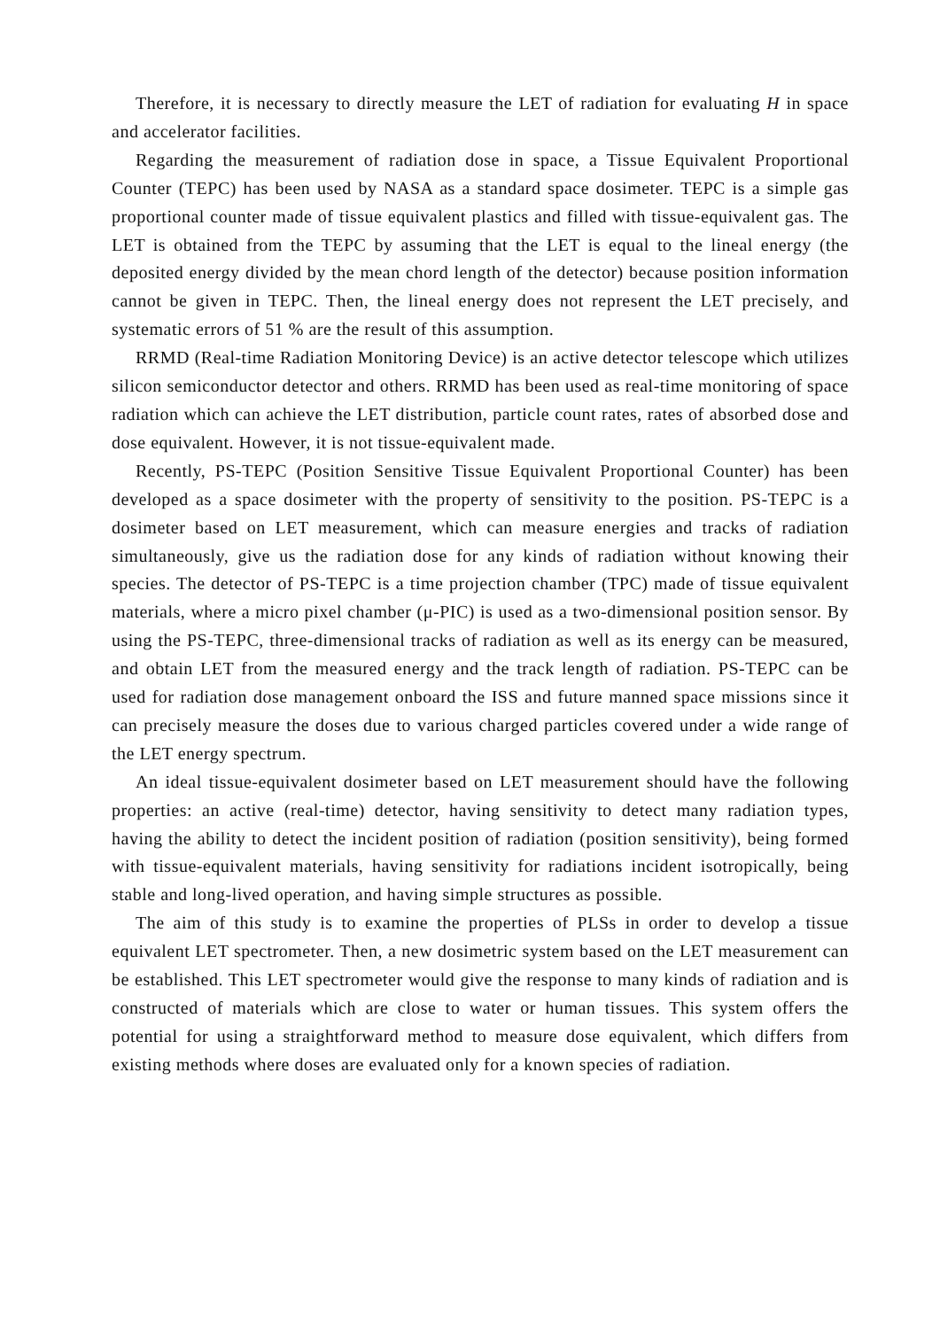Therefore, it is necessary to directly measure the LET of radiation for evaluating H in space and accelerator facilities.
Regarding the measurement of radiation dose in space, a Tissue Equivalent Proportional Counter (TEPC) has been used by NASA as a standard space dosimeter. TEPC is a simple gas proportional counter made of tissue equivalent plastics and filled with tissue-equivalent gas. The LET is obtained from the TEPC by assuming that the LET is equal to the lineal energy (the deposited energy divided by the mean chord length of the detector) because position information cannot be given in TEPC. Then, the lineal energy does not represent the LET precisely, and systematic errors of 51 % are the result of this assumption.
RRMD (Real-time Radiation Monitoring Device) is an active detector telescope which utilizes silicon semiconductor detector and others. RRMD has been used as real-time monitoring of space radiation which can achieve the LET distribution, particle count rates, rates of absorbed dose and dose equivalent. However, it is not tissue-equivalent made.
Recently, PS-TEPC (Position Sensitive Tissue Equivalent Proportional Counter) has been developed as a space dosimeter with the property of sensitivity to the position. PS-TEPC is a dosimeter based on LET measurement, which can measure energies and tracks of radiation simultaneously, give us the radiation dose for any kinds of radiation without knowing their species. The detector of PS-TEPC is a time projection chamber (TPC) made of tissue equivalent materials, where a micro pixel chamber (μ-PIC) is used as a two-dimensional position sensor. By using the PS-TEPC, three-dimensional tracks of radiation as well as its energy can be measured, and obtain LET from the measured energy and the track length of radiation. PS-TEPC can be used for radiation dose management onboard the ISS and future manned space missions since it can precisely measure the doses due to various charged particles covered under a wide range of the LET energy spectrum.
An ideal tissue-equivalent dosimeter based on LET measurement should have the following properties: an active (real-time) detector, having sensitivity to detect many radiation types, having the ability to detect the incident position of radiation (position sensitivity), being formed with tissue-equivalent materials, having sensitivity for radiations incident isotropically, being stable and long-lived operation, and having simple structures as possible.
The aim of this study is to examine the properties of PLSs in order to develop a tissue equivalent LET spectrometer. Then, a new dosimetric system based on the LET measurement can be established. This LET spectrometer would give the response to many kinds of radiation and is constructed of materials which are close to water or human tissues. This system offers the potential for using a straightforward method to measure dose equivalent, which differs from existing methods where doses are evaluated only for a known species of radiation.